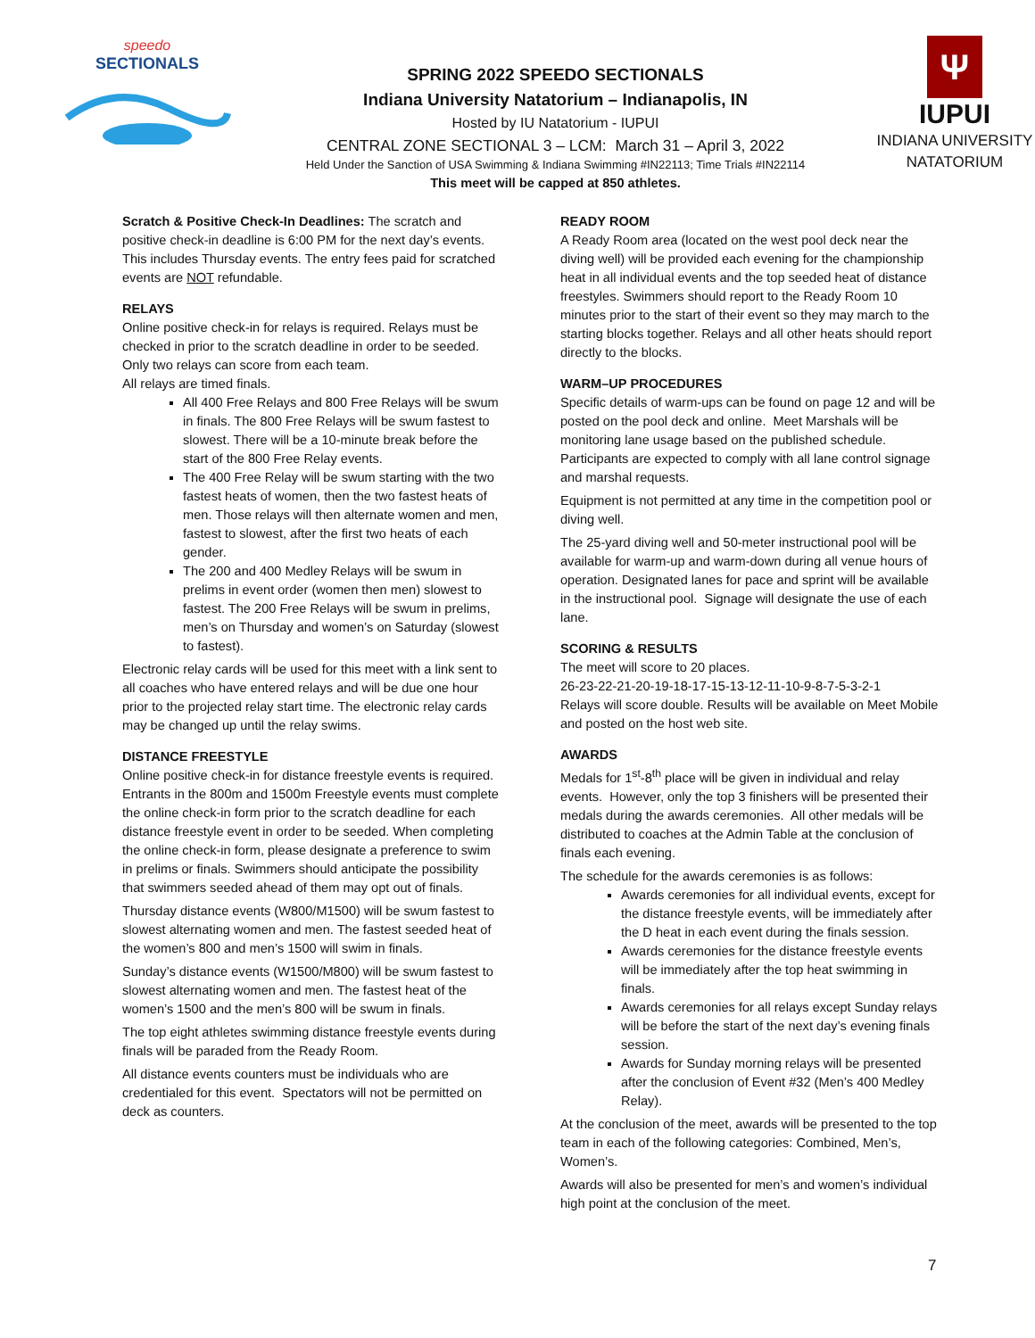speedo
SECTIONALS
SPRING 2022 SPEEDO SECTIONALS
Indiana University Natatorium – Indianapolis, IN
Hosted by IU Natatorium - IUPUI
CENTRAL ZONE SECTIONAL 3 – LCM: March 31 – April 3, 2022
Held Under the Sanction of USA Swimming & Indiana Swimming #IN22113; Time Trials #IN22114
This meet will be capped at 850 athletes.
Ψ
IUPUI
INDIANA UNIVERSITY
NATATORIUM
Scratch & Positive Check-In Deadlines: The scratch and positive check-in deadline is 6:00 PM for the next day’s events. This includes Thursday events. The entry fees paid for scratched events are NOT refundable.
RELAYS
Online positive check-in for relays is required. Relays must be checked in prior to the scratch deadline in order to be seeded. Only two relays can score from each team.
All relays are timed finals.
All 400 Free Relays and 800 Free Relays will be swum in finals. The 800 Free Relays will be swum fastest to slowest. There will be a 10-minute break before the start of the 800 Free Relay events.
The 400 Free Relay will be swum starting with the two fastest heats of women, then the two fastest heats of men. Those relays will then alternate women and men, fastest to slowest, after the first two heats of each gender.
The 200 and 400 Medley Relays will be swum in prelims in event order (women then men) slowest to fastest. The 200 Free Relays will be swum in prelims, men’s on Thursday and women’s on Saturday (slowest to fastest).
Electronic relay cards will be used for this meet with a link sent to all coaches who have entered relays and will be due one hour prior to the projected relay start time. The electronic relay cards may be changed up until the relay swims.
DISTANCE FREESTYLE
Online positive check-in for distance freestyle events is required. Entrants in the 800m and 1500m Freestyle events must complete the online check-in form prior to the scratch deadline for each distance freestyle event in order to be seeded. When completing the online check-in form, please designate a preference to swim in prelims or finals. Swimmers should anticipate the possibility that swimmers seeded ahead of them may opt out of finals.
Thursday distance events (W800/M1500) will be swum fastest to slowest alternating women and men. The fastest seeded heat of the women’s 800 and men’s 1500 will swim in finals.
Sunday’s distance events (W1500/M800) will be swum fastest to slowest alternating women and men. The fastest heat of the women’s 1500 and the men’s 800 will be swum in finals.
The top eight athletes swimming distance freestyle events during finals will be paraded from the Ready Room.
All distance events counters must be individuals who are credentialed for this event. Spectators will not be permitted on deck as counters.
READY ROOM
A Ready Room area (located on the west pool deck near the diving well) will be provided each evening for the championship heat in all individual events and the top seeded heat of distance freestyles. Swimmers should report to the Ready Room 10 minutes prior to the start of their event so they may march to the starting blocks together. Relays and all other heats should report directly to the blocks.
WARM–UP PROCEDURES
Specific details of warm-ups can be found on page 12 and will be posted on the pool deck and online. Meet Marshals will be monitoring lane usage based on the published schedule. Participants are expected to comply with all lane control signage and marshal requests.
Equipment is not permitted at any time in the competition pool or diving well.
The 25-yard diving well and 50-meter instructional pool will be available for warm-up and warm-down during all venue hours of operation. Designated lanes for pace and sprint will be available in the instructional pool. Signage will designate the use of each lane.
SCORING & RESULTS
The meet will score to 20 places.
26-23-22-21-20-19-18-17-15-13-12-11-10-9-8-7-5-3-2-1
Relays will score double. Results will be available on Meet Mobile and posted on the host web site.
AWARDS
Medals for 1<sup>st</sup>-8<sup>th</sup> place will be given in individual and relay events. However, only the top 3 finishers will be presented their medals during the awards ceremonies. All other medals will be distributed to coaches at the Admin Table at the conclusion of finals each evening.
The schedule for the awards ceremonies is as follows:
Awards ceremonies for all individual events, except for the distance freestyle events, will be immediately after the D heat in each event during the finals session.
Awards ceremonies for the distance freestyle events will be immediately after the top heat swimming in finals.
Awards ceremonies for all relays except Sunday relays will be before the start of the next day’s evening finals session.
Awards for Sunday morning relays will be presented after the conclusion of Event #32 (Men’s 400 Medley Relay).
At the conclusion of the meet, awards will be presented to the top team in each of the following categories: Combined, Men’s, Women’s.
Awards will also be presented for men’s and women’s individual high point at the conclusion of the meet.
7